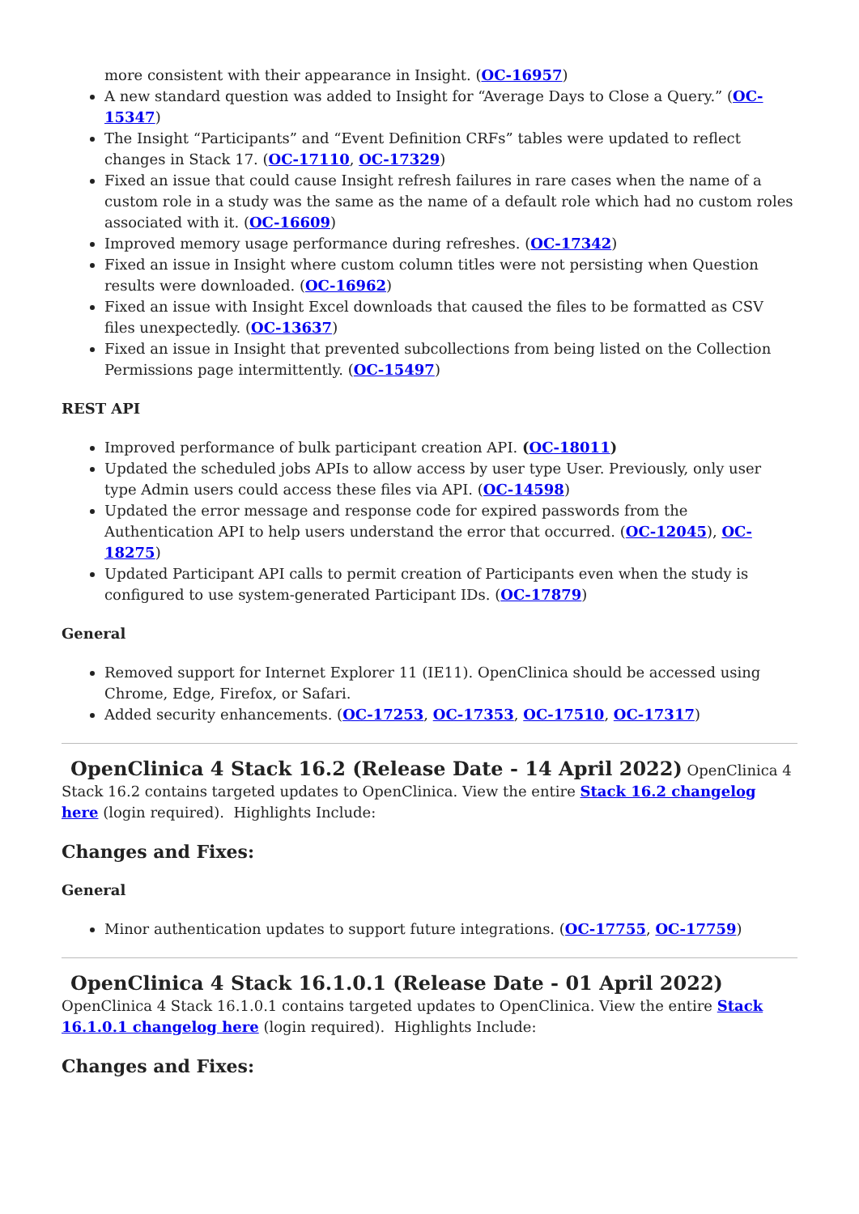more consistent with their appearance in Insight. (OC-16957)
A new standard question was added to Insight for “Average Days to Close a Query.” (OC-15347)
The Insight “Participants” and “Event Definition CRFs” tables were updated to reflect changes in Stack 17. (OC-17110, OC-17329)
Fixed an issue that could cause Insight refresh failures in rare cases when the name of a custom role in a study was the same as the name of a default role which had no custom roles associated with it. (OC-16609)
Improved memory usage performance during refreshes. (OC-17342)
Fixed an issue in Insight where custom column titles were not persisting when Question results were downloaded. (OC-16962)
Fixed an issue with Insight Excel downloads that caused the files to be formatted as CSV files unexpectedly. (OC-13637)
Fixed an issue in Insight that prevented subcollections from being listed on the Collection Permissions page intermittently. (OC-15497)
REST API
Improved performance of bulk participant creation API. (OC-18011)
Updated the scheduled jobs APIs to allow access by user type User. Previously, only user type Admin users could access these files via API. (OC-14598)
Updated the error message and response code for expired passwords from the Authentication API to help users understand the error that occurred. (OC-12045), OC-18275)
Updated Participant API calls to permit creation of Participants even when the study is configured to use system-generated Participant IDs. (OC-17879)
General
Removed support for Internet Explorer 11 (IE11). OpenClinica should be accessed using Chrome, Edge, Firefox, or Safari.
Added security enhancements. (OC-17253, OC-17353, OC-17510, OC-17317)
OpenClinica 4 Stack 16.2 (Release Date - 14 April 2022) OpenClinica 4 Stack 16.2 contains targeted updates to OpenClinica. View the entire Stack 16.2 changelog here (login required). Highlights Include:
Changes and Fixes:
General
Minor authentication updates to support future integrations. (OC-17755, OC-17759)
OpenClinica 4 Stack 16.1.0.1 (Release Date - 01 April 2022) OpenClinica 4 Stack 16.1.0.1 contains targeted updates to OpenClinica. View the entire Stack 16.1.0.1 changelog here (login required). Highlights Include:
Changes and Fixes: